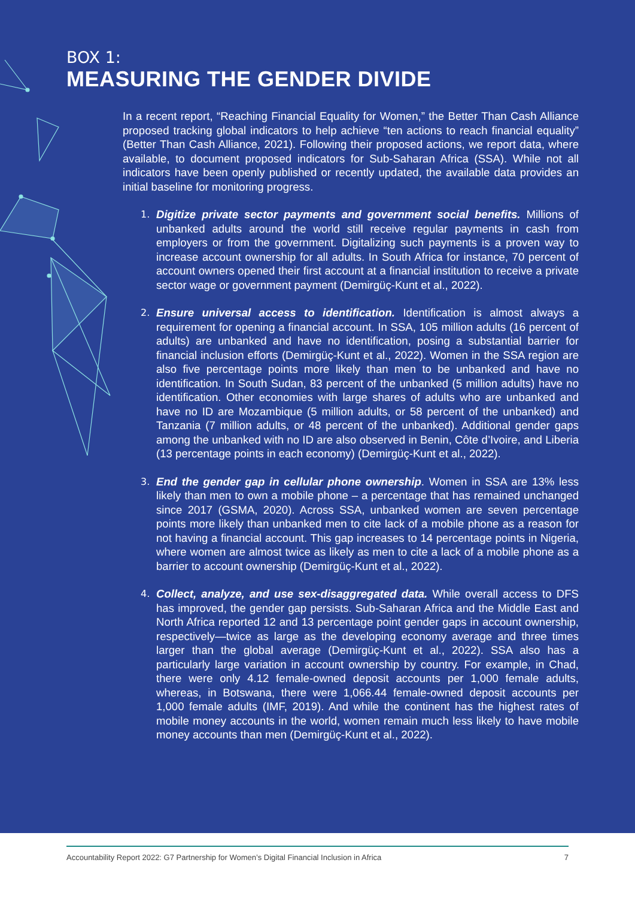BOX 1:
MEASURING THE GENDER DIVIDE
In a recent report, “Reaching Financial Equality for Women,” the Better Than Cash Alliance proposed tracking global indicators to help achieve “ten actions to reach financial equality” (Better Than Cash Alliance, 2021). Following their proposed actions, we report data, where available, to document proposed indicators for Sub-Saharan Africa (SSA). While not all indicators have been openly published or recently updated, the available data provides an initial baseline for monitoring progress.
1. Digitize private sector payments and government social benefits. Millions of unbanked adults around the world still receive regular payments in cash from employers or from the government. Digitalizing such payments is a proven way to increase account ownership for all adults. In South Africa for instance, 70 percent of account owners opened their first account at a financial institution to receive a private sector wage or government payment (Demirgüç-Kunt et al., 2022).
2. Ensure universal access to identification. Identification is almost always a requirement for opening a financial account. In SSA, 105 million adults (16 percent of adults) are unbanked and have no identification, posing a substantial barrier for financial inclusion efforts (Demirgüç-Kunt et al., 2022). Women in the SSA region are also five percentage points more likely than men to be unbanked and have no identification. In South Sudan, 83 percent of the unbanked (5 million adults) have no identification. Other economies with large shares of adults who are unbanked and have no ID are Mozambique (5 million adults, or 58 percent of the unbanked) and Tanzania (7 million adults, or 48 percent of the unbanked). Additional gender gaps among the unbanked with no ID are also observed in Benin, Côte d’Ivoire, and Liberia (13 percentage points in each economy) (Demirgüç-Kunt et al., 2022).
3. End the gender gap in cellular phone ownership. Women in SSA are 13% less likely than men to own a mobile phone – a percentage that has remained unchanged since 2017 (GSMA, 2020). Across SSA, unbanked women are seven percentage points more likely than unbanked men to cite lack of a mobile phone as a reason for not having a financial account. This gap increases to 14 percentage points in Nigeria, where women are almost twice as likely as men to cite a lack of a mobile phone as a barrier to account ownership (Demirgüç-Kunt et al., 2022).
4. Collect, analyze, and use sex-disaggregated data. While overall access to DFS has improved, the gender gap persists. Sub-Saharan Africa and the Middle East and North Africa reported 12 and 13 percentage point gender gaps in account ownership, respectively—twice as large as the developing economy average and three times larger than the global average (Demirgüç-Kunt et al., 2022). SSA also has a particularly large variation in account ownership by country. For example, in Chad, there were only 4.12 female-owned deposit accounts per 1,000 female adults, whereas, in Botswana, there were 1,066.44 female-owned deposit accounts per 1,000 female adults (IMF, 2019). And while the continent has the highest rates of mobile money accounts in the world, women remain much less likely to have mobile money accounts than men (Demirgüç-Kunt et al., 2022).
Accountability Report 2022: G7 Partnership for Women’s Digital Financial Inclusion in Africa 7